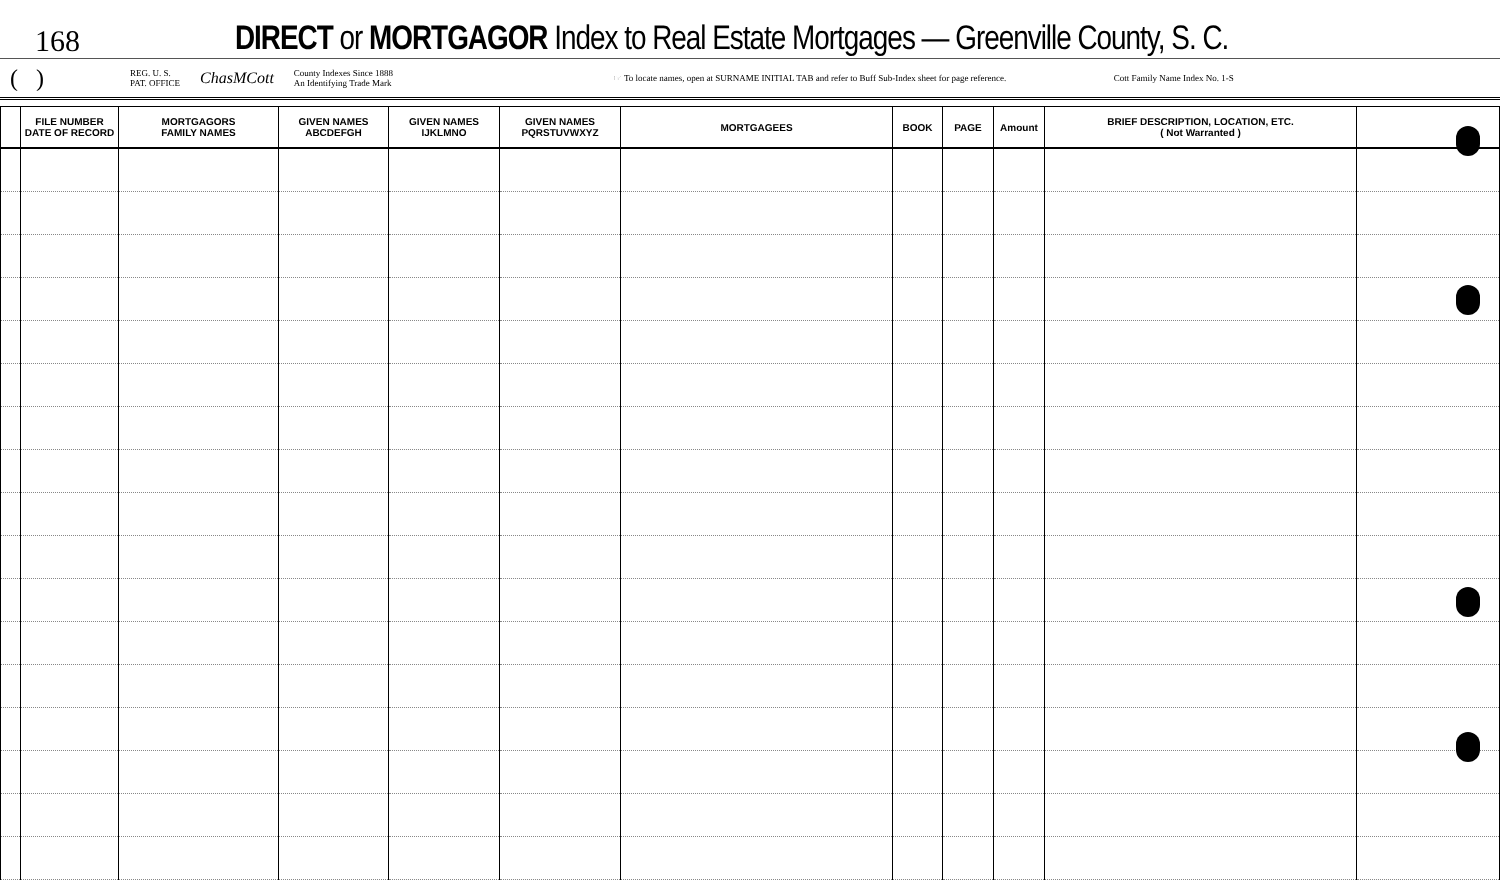168
DIRECT or MORTGAGOR Index to Real Estate Mortgages — Greenville County, S. C.
( )
REG. U. S.
PAT. OFFICE
ChasMCott
County Indexes Since 1888
An Identifying Trade Mark
☞ To locate names, open at SURNAME INITIAL TAB and refer to Buff Sub-Index sheet for page reference.
Cott Family Name Index No. 1-S
| | FILE NUMBER DATE OF RECORD | MORTGAGORS FAMILY NAMES | GIVEN NAMES ABCDEFGH | GIVEN NAMES IJKLMNO | GIVEN NAMES PQRSTUVWXYZ | MORTGAGEES | BOOK | PAGE | Amount | BRIEF DESCRIPTION, LOCATION, ETC. ( Not Warranted ) | |
| --- | --- | --- | --- | --- | --- | --- | --- | --- | --- | --- | --- |